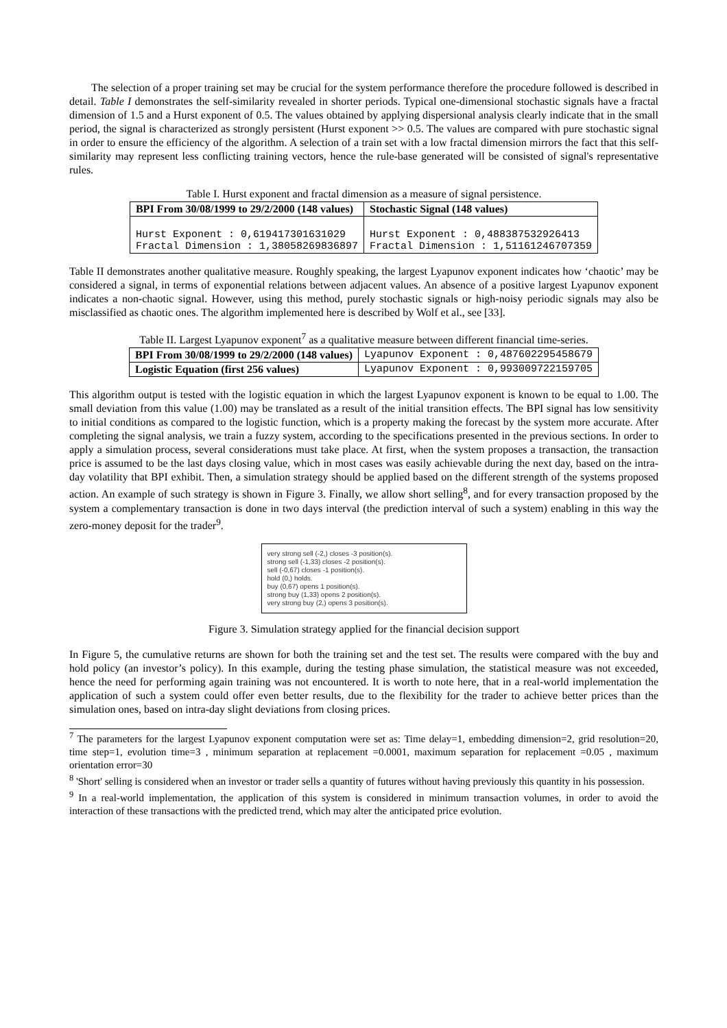The selection of a proper training set may be crucial for the system performance therefore the procedure followed is described in detail. Table I demonstrates the self-similarity revealed in shorter periods. Typical one-dimensional stochastic signals have a fractal dimension of 1.5 and a Hurst exponent of 0.5. The values obtained by applying dispersional analysis clearly indicate that in the small period, the signal is characterized as strongly persistent (Hurst exponent >> 0.5. The values are compared with pure stochastic signal in order to ensure the efficiency of the algorithm. A selection of a train set with a low fractal dimension mirrors the fact that this self-similarity may represent less conflicting training vectors, hence the rule-base generated will be consisted of signal's representative rules.
Table I. Hurst exponent and fractal dimension as a measure of signal persistence.
| BPI From 30/08/1999 to 29/2/2000 (148 values) | Stochastic Signal (148 values) |
| --- | --- |
| Hurst Exponent : 0,619417301631029 Fractal Dimension : 1,38058269836897 | Hurst Exponent : 0,488387532926413 Fractal Dimension : 1,51161246707359 |
Table II demonstrates another qualitative measure. Roughly speaking, the largest Lyapunov exponent indicates how ‘chaotic’ may be considered a signal, in terms of exponential relations between adjacent values. An absence of a positive largest Lyapunov exponent indicates a non-chaotic signal. However, using this method, purely stochastic signals or high-noisy periodic signals may also be misclassified as chaotic ones. The algorithm implemented here is described by Wolf et al., see [33].
Table II. Largest Lyapunov exponent<sup>7</sup> as a qualitative measure between different financial time-series.
| BPI From 30/08/1999 to 29/2/2000 (148 values) | Lyapunov Exponent : 0,487602295458679 |
| Logistic Equation (first 256 values) | Lyapunov Exponent : 0,993009722159705 |
This algorithm output is tested with the logistic equation in which the largest Lyapunov exponent is known to be equal to 1.00. The small deviation from this value (1.00) may be translated as a result of the initial transition effects. The BPI signal has low sensitivity to initial conditions as compared to the logistic function, which is a property making the forecast by the system more accurate. After completing the signal analysis, we train a fuzzy system, according to the specifications presented in the previous sections. In order to apply a simulation process, several considerations must take place. At first, when the system proposes a transaction, the transaction price is assumed to be the last days closing value, which in most cases was easily achievable during the next day, based on the intra-day volatility that BPI exhibit. Then, a simulation strategy should be applied based on the different strength of the systems proposed action. An example of such strategy is shown in Figure 3. Finally, we allow short selling<sup>8</sup>, and for every transaction proposed by the system a complementary transaction is done in two days interval (the prediction interval of such a system) enabling in this way the zero-money deposit for the trader<sup>9</sup>.
very strong sell (-2,) closes -3 position(s).
strong sell (-1,33) closes -2 position(s).
sell (-0,67) closes -1 position(s).
hold (0,) holds.
buy (0,67) opens 1 position(s).
strong buy (1,33) opens 2 position(s).
very strong buy (2,) opens 3 position(s).
Figure 3. Simulation strategy applied for the financial decision support
In Figure 5, the cumulative returns are shown for both the training set and the test set. The results were compared with the buy and hold policy (an investor’s policy). In this example, during the testing phase simulation, the statistical measure was not exceeded, hence the need for performing again training was not encountered. It is worth to note here, that in a real-world implementation the application of such a system could offer even better results, due to the flexibility for the trader to achieve better prices than the simulation ones, based on intra-day slight deviations from closing prices.
<sup>7</sup> The parameters for the largest Lyapunov exponent computation were set as: Time delay=1, embedding dimension=2, grid resolution=20, time step=1, evolution time=3 , minimum separation at replacement =0.0001, maximum separation for replacement =0.05 , maximum orientation error=30
<sup>8</sup> 'Short' selling is considered when an investor or trader sells a quantity of futures without having previously this quantity in his possession.
<sup>9</sup> In a real-world implementation, the application of this system is considered in minimum transaction volumes, in order to avoid the interaction of these transactions with the predicted trend, which may alter the anticipated price evolution.